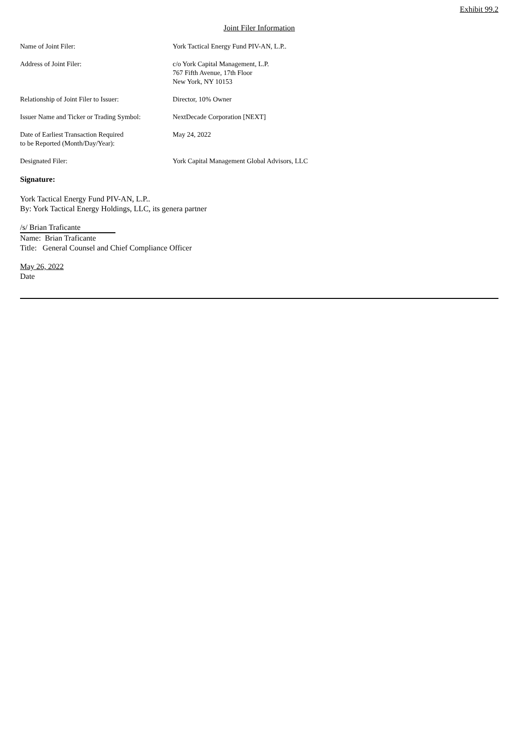Exhibit 99.2
Joint Filer Information
| Name of Joint Filer: | York Tactical Energy Fund PIV-AN, L.P.. |
| Address of Joint Filer: | c/o York Capital Management, L.P. 767 Fifth Avenue, 17th Floor New York, NY 10153 |
| Relationship of Joint Filer to Issuer: | Director, 10% Owner |
| Issuer Name and Ticker or Trading Symbol: | NextDecade Corporation [NEXT] |
| Date of Earliest Transaction Required to be Reported (Month/Day/Year): | May 24, 2022 |
| Designated Filer: | York Capital Management Global Advisors, LLC |
Signature:
York Tactical Energy Fund PIV-AN, L.P..
By: York Tactical Energy Holdings, LLC, its genera partner
/s/ Brian Traficante
Name: Brian Traficante
Title: General Counsel and Chief Compliance Officer
May 26, 2022
Date